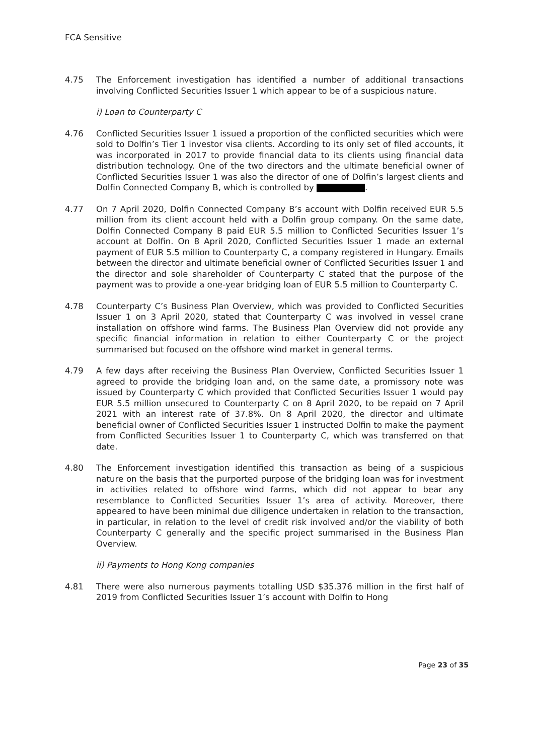FCA Sensitive
4.75 The Enforcement investigation has identified a number of additional transactions involving Conflicted Securities Issuer 1 which appear to be of a suspicious nature.
i) Loan to Counterparty C
4.76 Conflicted Securities Issuer 1 issued a proportion of the conflicted securities which were sold to Dolfin’s Tier 1 investor visa clients. According to its only set of filed accounts, it was incorporated in 2017 to provide financial data to its clients using financial data distribution technology. One of the two directors and the ultimate beneficial owner of Conflicted Securities Issuer 1 was also the director of one of Dolfin’s largest clients and Dolfin Connected Company B, which is controlled by .
4.77 On 7 April 2020, Dolfin Connected Company B’s account with Dolfin received EUR 5.5 million from its client account held with a Dolfin group company. On the same date, Dolfin Connected Company B paid EUR 5.5 million to Conflicted Securities Issuer 1’s account at Dolfin. On 8 April 2020, Conflicted Securities Issuer 1 made an external payment of EUR 5.5 million to Counterparty C, a company registered in Hungary. Emails between the director and ultimate beneficial owner of Conflicted Securities Issuer 1 and the director and sole shareholder of Counterparty C stated that the purpose of the payment was to provide a one-year bridging loan of EUR 5.5 million to Counterparty C.
4.78 Counterparty C’s Business Plan Overview, which was provided to Conflicted Securities Issuer 1 on 3 April 2020, stated that Counterparty C was involved in vessel crane installation on offshore wind farms. The Business Plan Overview did not provide any specific financial information in relation to either Counterparty C or the project summarised but focused on the offshore wind market in general terms.
4.79 A few days after receiving the Business Plan Overview, Conflicted Securities Issuer 1 agreed to provide the bridging loan and, on the same date, a promissory note was issued by Counterparty C which provided that Conflicted Securities Issuer 1 would pay EUR 5.5 million unsecured to Counterparty C on 8 April 2020, to be repaid on 7 April 2021 with an interest rate of 37.8%. On 8 April 2020, the director and ultimate beneficial owner of Conflicted Securities Issuer 1 instructed Dolfin to make the payment from Conflicted Securities Issuer 1 to Counterparty C, which was transferred on that date.
4.80 The Enforcement investigation identified this transaction as being of a suspicious nature on the basis that the purported purpose of the bridging loan was for investment in activities related to offshore wind farms, which did not appear to bear any resemblance to Conflicted Securities Issuer 1’s area of activity. Moreover, there appeared to have been minimal due diligence undertaken in relation to the transaction, in particular, in relation to the level of credit risk involved and/or the viability of both Counterparty C generally and the specific project summarised in the Business Plan Overview.
ii) Payments to Hong Kong companies
4.81 There were also numerous payments totalling USD $35.376 million in the first half of 2019 from Conflicted Securities Issuer 1’s account with Dolfin to Hong
Page 23 of 35